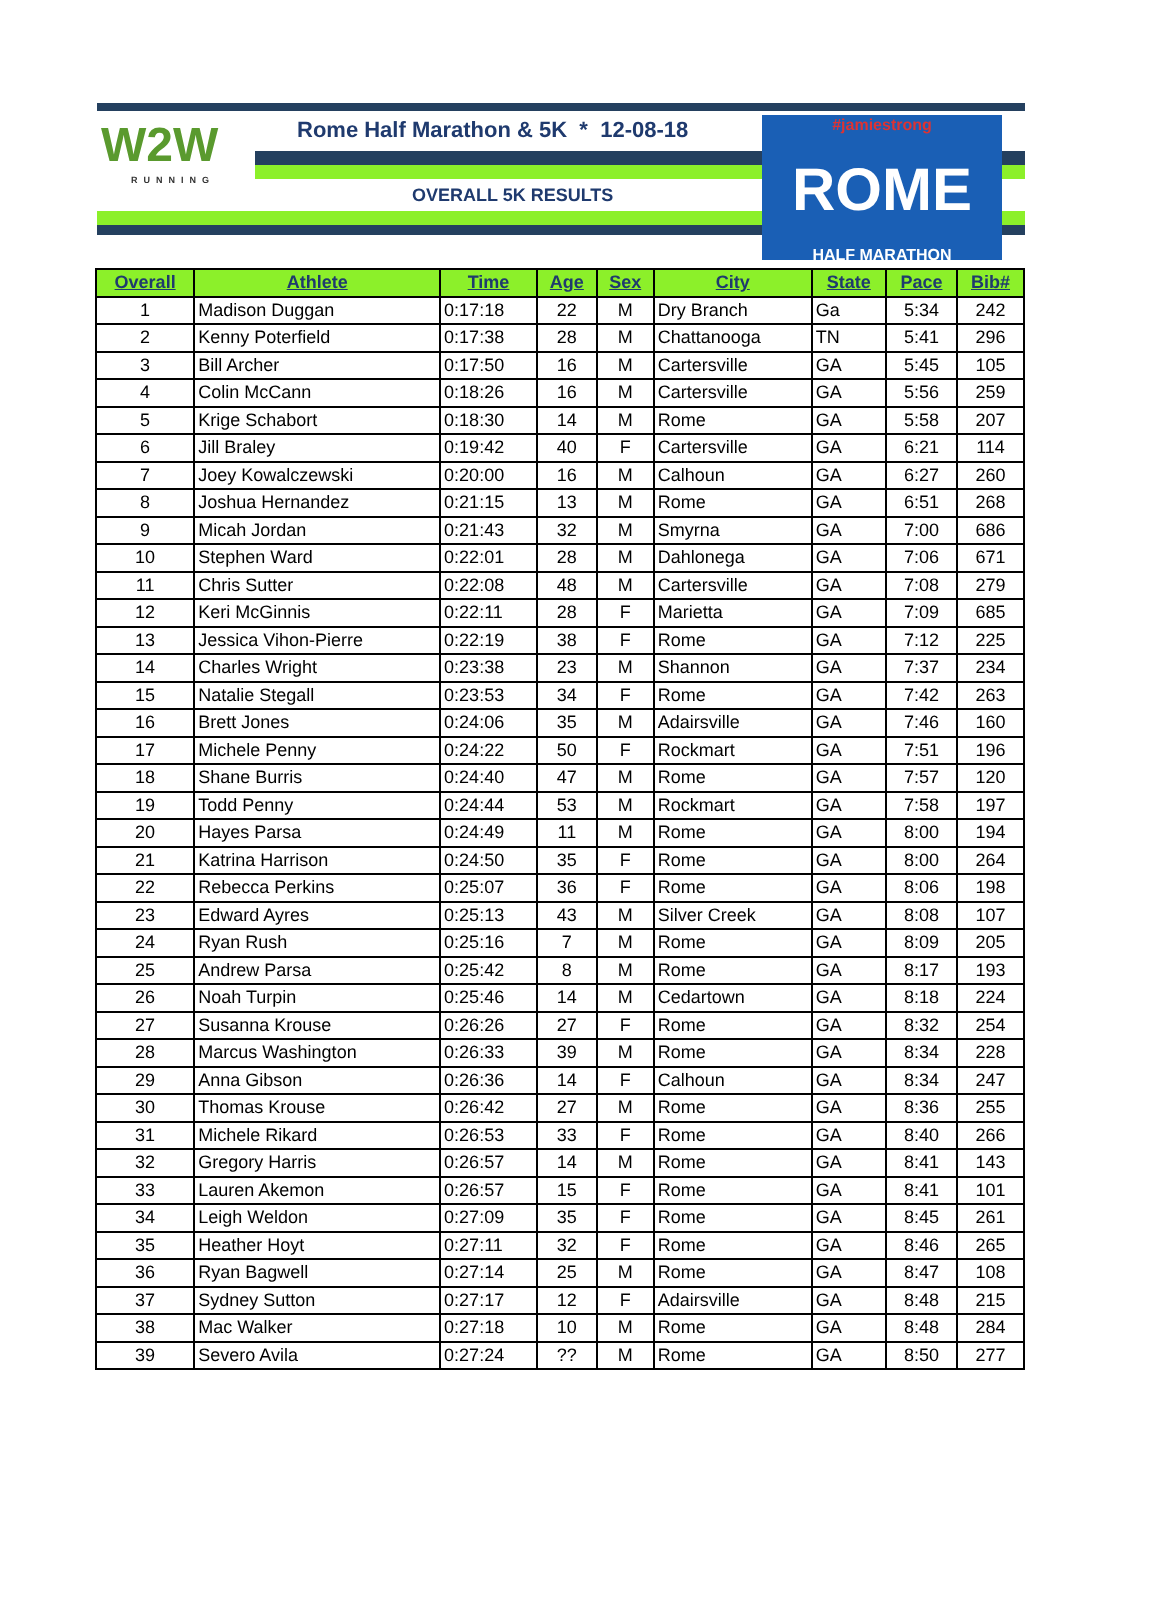W2W
RUNNING
Rome Half Marathon & 5K * 12-08-18
OVERALL 5K RESULTS
#jamiestrong
ROME
HALF MARATHON
| Overall | Athlete | Time | Age | Sex | City | State | Pace | Bib# |
| --- | --- | --- | --- | --- | --- | --- | --- | --- |
| 1 | Madison Duggan | 0:17:18 | 22 | M | Dry Branch | Ga | 5:34 | 242 |
| 2 | Kenny Poterfield | 0:17:38 | 28 | M | Chattanooga | TN | 5:41 | 296 |
| 3 | Bill Archer | 0:17:50 | 16 | M | Cartersville | GA | 5:45 | 105 |
| 4 | Colin McCann | 0:18:26 | 16 | M | Cartersville | GA | 5:56 | 259 |
| 5 | Krige Schabort | 0:18:30 | 14 | M | Rome | GA | 5:58 | 207 |
| 6 | Jill Braley | 0:19:42 | 40 | F | Cartersville | GA | 6:21 | 114 |
| 7 | Joey Kowalczewski | 0:20:00 | 16 | M | Calhoun | GA | 6:27 | 260 |
| 8 | Joshua Hernandez | 0:21:15 | 13 | M | Rome | GA | 6:51 | 268 |
| 9 | Micah Jordan | 0:21:43 | 32 | M | Smyrna | GA | 7:00 | 686 |
| 10 | Stephen Ward | 0:22:01 | 28 | M | Dahlonega | GA | 7:06 | 671 |
| 11 | Chris Sutter | 0:22:08 | 48 | M | Cartersville | GA | 7:08 | 279 |
| 12 | Keri McGinnis | 0:22:11 | 28 | F | Marietta | GA | 7:09 | 685 |
| 13 | Jessica Vihon-Pierre | 0:22:19 | 38 | F | Rome | GA | 7:12 | 225 |
| 14 | Charles Wright | 0:23:38 | 23 | M | Shannon | GA | 7:37 | 234 |
| 15 | Natalie Stegall | 0:23:53 | 34 | F | Rome | GA | 7:42 | 263 |
| 16 | Brett Jones | 0:24:06 | 35 | M | Adairsville | GA | 7:46 | 160 |
| 17 | Michele Penny | 0:24:22 | 50 | F | Rockmart | GA | 7:51 | 196 |
| 18 | Shane Burris | 0:24:40 | 47 | M | Rome | GA | 7:57 | 120 |
| 19 | Todd Penny | 0:24:44 | 53 | M | Rockmart | GA | 7:58 | 197 |
| 20 | Hayes Parsa | 0:24:49 | 11 | M | Rome | GA | 8:00 | 194 |
| 21 | Katrina Harrison | 0:24:50 | 35 | F | Rome | GA | 8:00 | 264 |
| 22 | Rebecca Perkins | 0:25:07 | 36 | F | Rome | GA | 8:06 | 198 |
| 23 | Edward Ayres | 0:25:13 | 43 | M | Silver Creek | GA | 8:08 | 107 |
| 24 | Ryan Rush | 0:25:16 | 7 | M | Rome | GA | 8:09 | 205 |
| 25 | Andrew Parsa | 0:25:42 | 8 | M | Rome | GA | 8:17 | 193 |
| 26 | Noah Turpin | 0:25:46 | 14 | M | Cedartown | GA | 8:18 | 224 |
| 27 | Susanna Krouse | 0:26:26 | 27 | F | Rome | GA | 8:32 | 254 |
| 28 | Marcus Washington | 0:26:33 | 39 | M | Rome | GA | 8:34 | 228 |
| 29 | Anna Gibson | 0:26:36 | 14 | F | Calhoun | GA | 8:34 | 247 |
| 30 | Thomas Krouse | 0:26:42 | 27 | M | Rome | GA | 8:36 | 255 |
| 31 | Michele Rikard | 0:26:53 | 33 | F | Rome | GA | 8:40 | 266 |
| 32 | Gregory Harris | 0:26:57 | 14 | M | Rome | GA | 8:41 | 143 |
| 33 | Lauren Akemon | 0:26:57 | 15 | F | Rome | GA | 8:41 | 101 |
| 34 | Leigh Weldon | 0:27:09 | 35 | F | Rome | GA | 8:45 | 261 |
| 35 | Heather Hoyt | 0:27:11 | 32 | F | Rome | GA | 8:46 | 265 |
| 36 | Ryan Bagwell | 0:27:14 | 25 | M | Rome | GA | 8:47 | 108 |
| 37 | Sydney Sutton | 0:27:17 | 12 | F | Adairsville | GA | 8:48 | 215 |
| 38 | Mac Walker | 0:27:18 | 10 | M | Rome | GA | 8:48 | 284 |
| 39 | Severo Avila | 0:27:24 | ?? | M | Rome | GA | 8:50 | 277 |